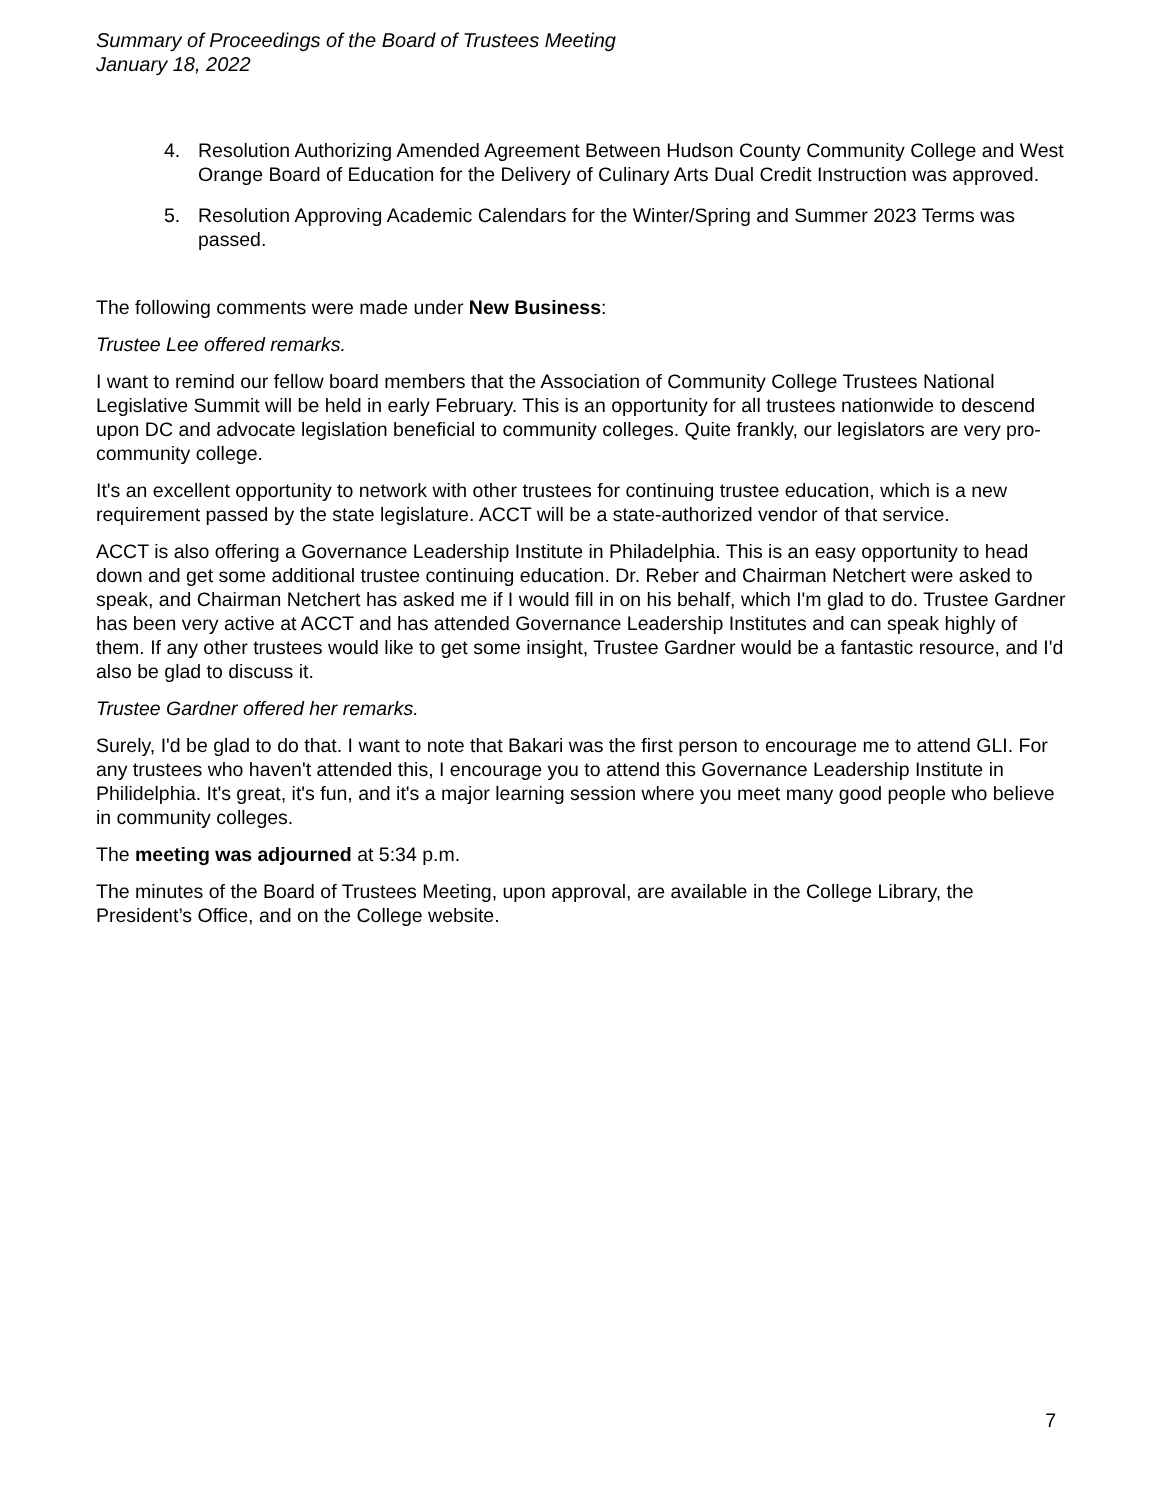Summary of Proceedings of the Board of Trustees Meeting
January 18, 2022
4. Resolution Authorizing Amended Agreement Between Hudson County Community College and West Orange Board of Education for the Delivery of Culinary Arts Dual Credit Instruction was approved.
5. Resolution Approving Academic Calendars for the Winter/Spring and Summer 2023 Terms was passed.
The following comments were made under New Business:
Trustee Lee offered remarks.
I want to remind our fellow board members that the Association of Community College Trustees National Legislative Summit will be held in early February. This is an opportunity for all trustees nationwide to descend upon DC and advocate legislation beneficial to community colleges. Quite frankly, our legislators are very pro-community college.
It's an excellent opportunity to network with other trustees for continuing trustee education, which is a new requirement passed by the state legislature. ACCT will be a state-authorized vendor of that service.
ACCT is also offering a Governance Leadership Institute in Philadelphia. This is an easy opportunity to head down and get some additional trustee continuing education. Dr. Reber and Chairman Netchert were asked to speak, and Chairman Netchert has asked me if I would fill in on his behalf, which I'm glad to do. Trustee Gardner has been very active at ACCT and has attended Governance Leadership Institutes and can speak highly of them. If any other trustees would like to get some insight, Trustee Gardner would be a fantastic resource, and I'd also be glad to discuss it.
Trustee Gardner offered her remarks.
Surely, I'd be glad to do that. I want to note that Bakari was the first person to encourage me to attend GLI. For any trustees who haven't attended this, I encourage you to attend this Governance Leadership Institute in Philidelphia. It's great, it's fun, and it's a major learning session where you meet many good people who believe in community colleges.
The meeting was adjourned at 5:34 p.m.
The minutes of the Board of Trustees Meeting, upon approval, are available in the College Library, the President’s Office, and on the College website.
7